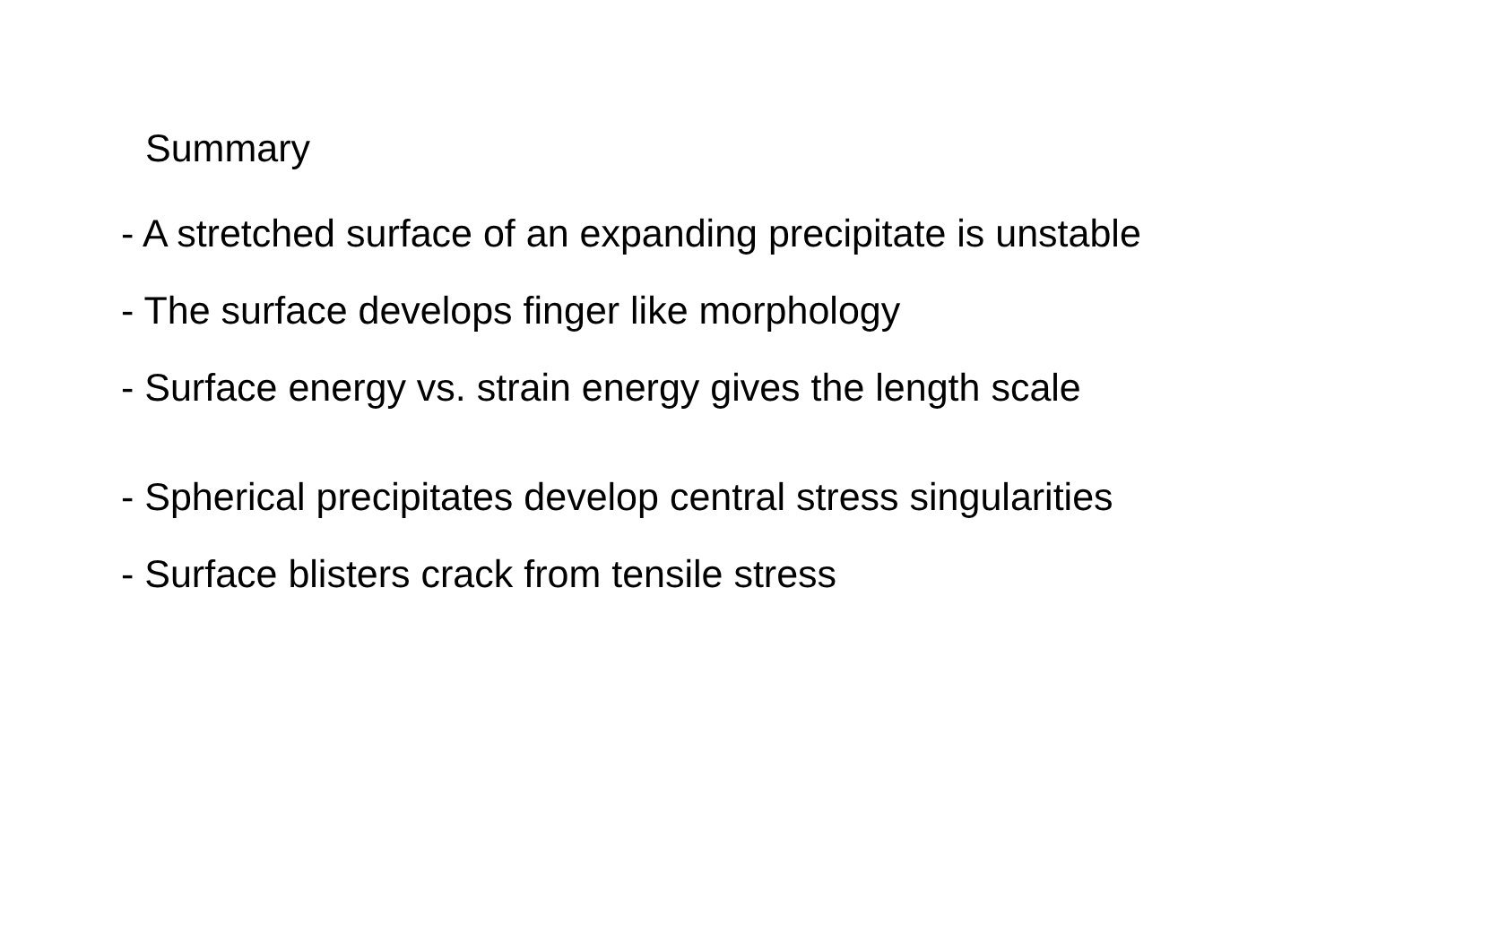Summary
- A stretched surface of an expanding precipitate is unstable
- The surface develops finger like morphology
- Surface energy vs. strain energy gives the length scale
- Spherical precipitates develop central stress singularities
- Surface blisters crack from tensile stress